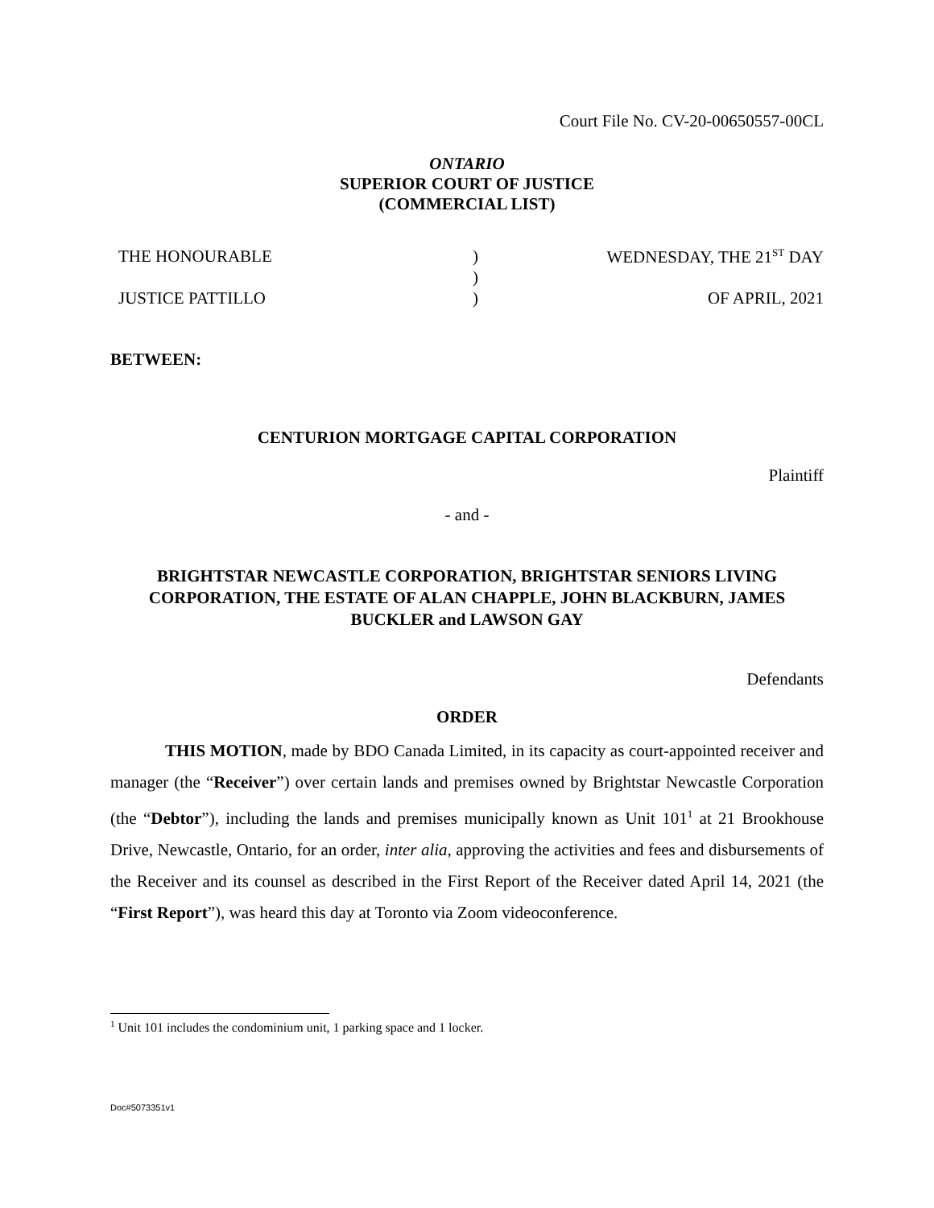Court File No. CV-20-00650557-00CL
ONTARIO
SUPERIOR COURT OF JUSTICE
(COMMERCIAL LIST)
| THE HONOURABLE | ) | WEDNESDAY, THE 21<sup>ST</sup> DAY |
| | ) | |
| JUSTICE PATTILLO | ) | OF APRIL, 2021 |
BETWEEN:
CENTURION MORTGAGE CAPITAL CORPORATION
Plaintiff
- and -
BRIGHTSTAR NEWCASTLE CORPORATION, BRIGHTSTAR SENIORS LIVING CORPORATION, THE ESTATE OF ALAN CHAPPLE, JOHN BLACKBURN, JAMES BUCKLER and LAWSON GAY
Defendants
ORDER
THIS MOTION, made by BDO Canada Limited, in its capacity as court-appointed receiver and manager (the “Receiver”) over certain lands and premises owned by Brightstar Newcastle Corporation (the “Debtor”), including the lands and premises municipally known as Unit 101<sup>1</sup> at 21 Brookhouse Drive, Newcastle, Ontario, for an order, inter alia, approving the activities and fees and disbursements of the Receiver and its counsel as described in the First Report of the Receiver dated April 14, 2021 (the “First Report”), was heard this day at Toronto via Zoom videoconference.
<sup>1</sup> Unit 101 includes the condominium unit, 1 parking space and 1 locker.
Doc#5073351v1